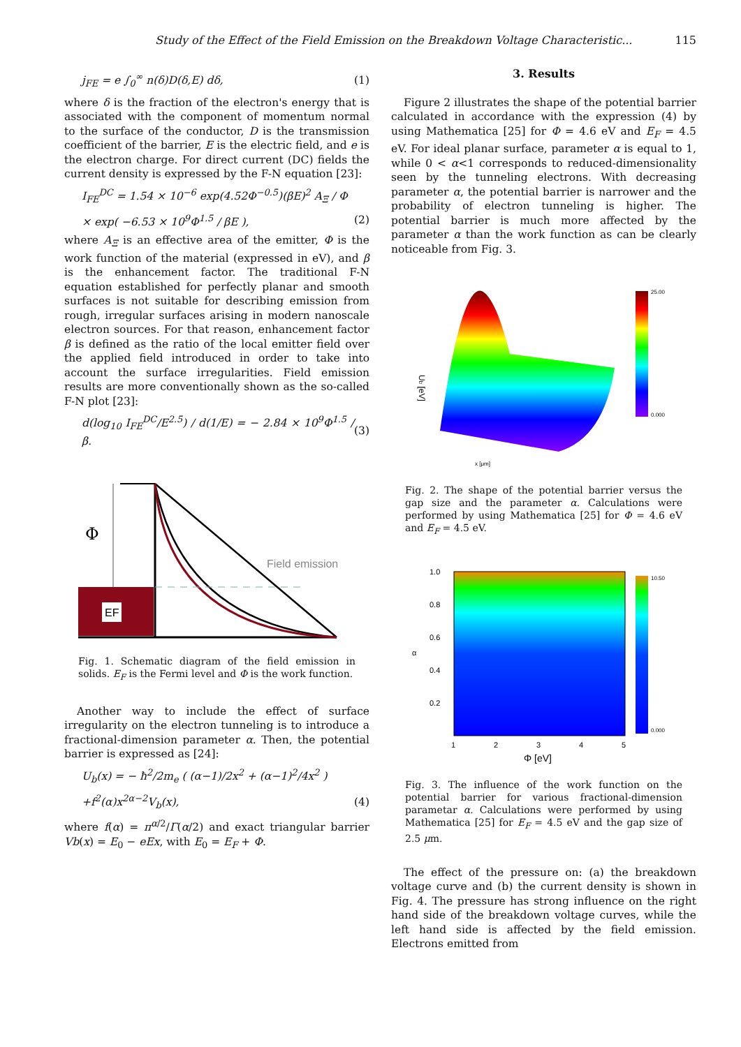Study of the Effect of the Field Emission on the Breakdown Voltage Characteristic... 115
j<sub>FE</sub> = e ∫<sub>0</sub><sup>∞</sup> n(δ)D(δ,E) dδ, (1)
where δ is the fraction of the electron's energy that is associated with the component of momentum normal to the surface of the conductor, D is the transmission coefficient of the barrier, E is the electric field, and e is the electron charge. For direct current (DC) fields the current density is expressed by the F-N equation [23]:
I<sub>FE</sub><sup>DC</sup> = 1.54 × 10<sup>−6</sup> exp(4.52Φ<sup>−0.5</sup>)(βE)<sup>2</sup> A<sub>Ξ</sub> / Φ
× exp( −6.53 × 10<sup>9</sup>Φ<sup>1.5</sup> / βE ), (2)
where A<sub>Ξ</sub> is an effective area of the emitter, Φ is the work function of the material (expressed in eV), and β is the enhancement factor. The traditional F-N equation established for perfectly planar and smooth surfaces is not suitable for describing emission from rough, irregular surfaces arising in modern nanoscale electron sources. For that reason, enhancement factor β is defined as the ratio of the local emitter field over the applied field introduced in order to take into account the surface irregularities. Field emission results are more conventionally shown as the so-called F-N plot [23]:
d(log<sub>10</sub> I<sub>FE</sub><sup>DC</sup>/E<sup>2.5</sup>) / d(1/E) = − 2.84 × 10<sup>9</sup>Φ<sup>1.5</sup> / β. (3)
EF
Φ
Field emission
Fig. 1. Schematic diagram of the field emission in solids. E<sub>F</sub> is the Fermi level and Φ is the work function.
Another way to include the effect of surface irregularity on the electron tunneling is to introduce a fractional-dimension parameter α. Then, the potential barrier is expressed as [24]:
U<sub>b</sub>(x) = − ħ<sup>2</sup>/2m<sub>e</sub> ( (α−1)/2x<sup>2</sup> + (α−1)<sup>2</sup>/4x<sup>2</sup> )
+f<sup>2</sup>(α)x<sup>2α−2</sup>V<sub>b</sub>(x), (4)
where f(α) = π<sup>α/2</sup>/Γ(α/2) and exact triangular barrier Vb(x) = E<sub>0</sub> − eEx, with E<sub>0</sub> = E<sub>F</sub> + Φ.
3. Results
Figure 2 illustrates the shape of the potential barrier calculated in accordance with the expression (4) by using Mathematica [25] for Φ = 4.6 eV and E<sub>F</sub> = 4.5 eV. For ideal planar surface, parameter α is equal to 1, while 0 < α<1 corresponds to reduced-dimensionality seen by the tunneling electrons. With decreasing parameter α, the potential barrier is narrower and the probability of electron tunneling is higher. The potential barrier is much more affected by the parameter α than the work function as can be clearly noticeable from Fig. 3.
25.00
0.000
Ub [eV]
x [μm]
Fig. 2. The shape of the potential barrier versus the gap size and the parameter α. Calculations were performed by using Mathematica [25] for Φ = 4.6 eV and E<sub>F</sub> = 4.5 eV.
1.0
0.8
0.6
0.4
0.2
α
1
2
3
4
5
Φ [eV]
10.50
0.000
Fig. 3. The influence of the work function on the potential barrier for various fractional-dimension parametar α. Calculations were performed by using Mathematica [25] for E<sub>F</sub> = 4.5 eV and the gap size of 2.5 μm.
The effect of the pressure on: (a) the breakdown voltage curve and (b) the current density is shown in Fig. 4. The pressure has strong influence on the right hand side of the breakdown voltage curves, while the left hand side is affected by the field emission. Electrons emitted from